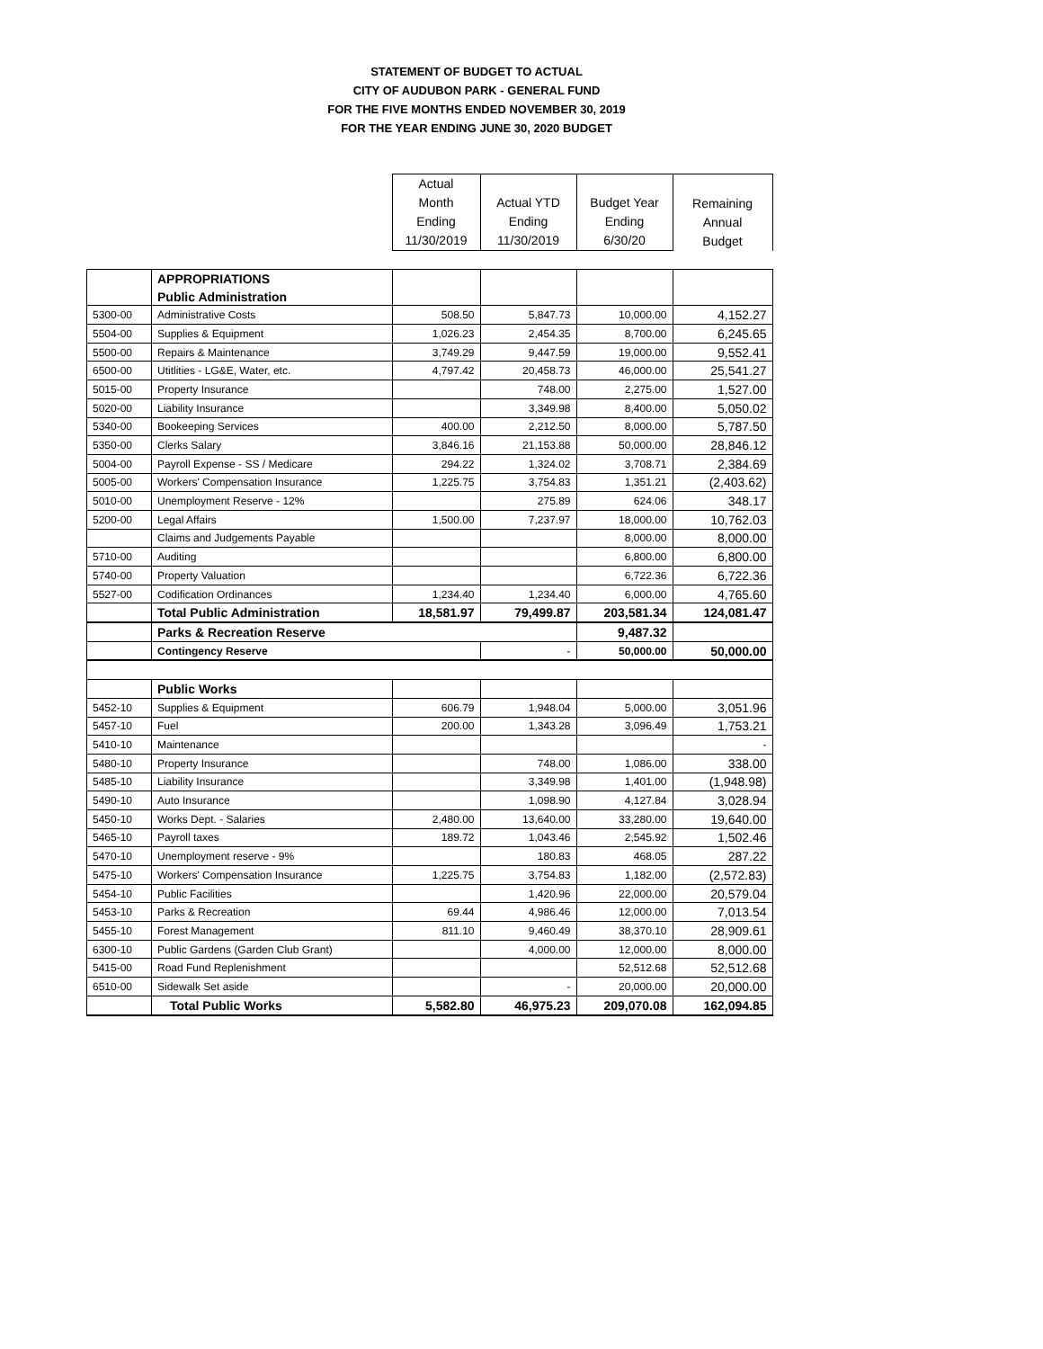STATEMENT OF BUDGET TO ACTUAL
CITY OF AUDUBON PARK - GENERAL FUND
FOR THE FIVE MONTHS ENDED NOVEMBER 30, 2019
FOR THE YEAR ENDING JUNE 30, 2020 BUDGET
| | | Actual Month Ending 11/30/2019 | Actual YTD Ending 11/30/2019 | Budget Year Ending 6/30/20 | Remaining Annual Budget |
| | APPROPRIATIONS | | | | |
| | Public Administration | | | | |
| 5300-00 | Administrative Costs | 508.50 | 5,847.73 | 10,000.00 | 4,152.27 |
| 5504-00 | Supplies & Equipment | 1,026.23 | 2,454.35 | 8,700.00 | 6,245.65 |
| 5500-00 | Repairs & Maintenance | 3,749.29 | 9,447.59 | 19,000.00 | 9,552.41 |
| 6500-00 | Utitlities - LG&E, Water, etc. | 4,797.42 | 20,458.73 | 46,000.00 | 25,541.27 |
| 5015-00 | Property Insurance | | 748.00 | 2,275.00 | 1,527.00 |
| 5020-00 | Liability Insurance | | 3,349.98 | 8,400.00 | 5,050.02 |
| 5340-00 | Bookeeping Services | 400.00 | 2,212.50 | 8,000.00 | 5,787.50 |
| 5350-00 | Clerks Salary | 3,846.16 | 21,153.88 | 50,000.00 | 28,846.12 |
| 5004-00 | Payroll Expense - SS / Medicare | 294.22 | 1,324.02 | 3,708.71 | 2,384.69 |
| 5005-00 | Workers' Compensation Insurance | 1,225.75 | 3,754.83 | 1,351.21 | (2,403.62) |
| 5010-00 | Unemployment Reserve - 12% | | 275.89 | 624.06 | 348.17 |
| 5200-00 | Legal Affairs | 1,500.00 | 7,237.97 | 18,000.00 | 10,762.03 |
| | Claims and Judgements Payable | | | 8,000.00 | 8,000.00 |
| 5710-00 | Auditing | | | 6,800.00 | 6,800.00 |
| 5740-00 | Property Valuation | | | 6,722.36 | 6,722.36 |
| 5527-00 | Codification Ordinances | 1,234.40 | 1,234.40 | 6,000.00 | 4,765.60 |
| | Total Public Administration | 18,581.97 | 79,499.87 | 203,581.34 | 124,081.47 |
| | Parks & Recreation Reserve | | | 9,487.32 | |
| | Contingency Reserve | | - | 50,000.00 | 50,000.00 |
| | Public Works | | | | |
| 5452-10 | Supplies & Equipment | 606.79 | 1,948.04 | 5,000.00 | 3,051.96 |
| 5457-10 | Fuel | 200.00 | 1,343.28 | 3,096.49 | 1,753.21 |
| 5410-10 | Maintenance | | | | - |
| 5480-10 | Property Insurance | | 748.00 | 1,086.00 | 338.00 |
| 5485-10 | Liability Insurance | | 3,349.98 | 1,401.00 | (1,948.98) |
| 5490-10 | Auto Insurance | | 1,098.90 | 4,127.84 | 3,028.94 |
| 5450-10 | Works Dept. - Salaries | 2,480.00 | 13,640.00 | 33,280.00 | 19,640.00 |
| 5465-10 | Payroll taxes | 189.72 | 1,043.46 | 2,545.92 | 1,502.46 |
| 5470-10 | Unemployment reserve - 9% | | 180.83 | 468.05 | 287.22 |
| 5475-10 | Workers' Compensation Insurance | 1,225.75 | 3,754.83 | 1,182.00 | (2,572.83) |
| 5454-10 | Public Facilities | | 1,420.96 | 22,000.00 | 20,579.04 |
| 5453-10 | Parks & Recreation | 69.44 | 4,986.46 | 12,000.00 | 7,013.54 |
| 5455-10 | Forest Management | 811.10 | 9,460.49 | 38,370.10 | 28,909.61 |
| 6300-10 | Public Gardens (Garden Club Grant) | | 4,000.00 | 12,000.00 | 8,000.00 |
| 5415-00 | Road Fund Replenishment | | | 52,512.68 | 52,512.68 |
| 6510-00 | Sidewalk Set aside | | - | 20,000.00 | 20,000.00 |
| | Total Public Works | 5,582.80 | 46,975.23 | 209,070.08 | 162,094.85 |